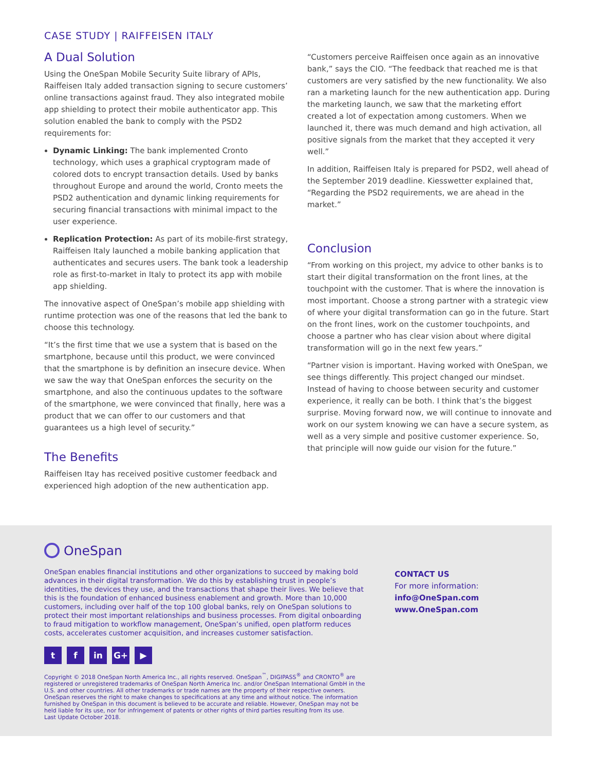CASE STUDY | RAIFFEISEN ITALY
A Dual Solution
Using the OneSpan Mobile Security Suite library of APIs, Raiffeisen Italy added transaction signing to secure customers’ online transactions against fraud. They also integrated mobile app shielding to protect their mobile authenticator app. This solution enabled the bank to comply with the PSD2 requirements for:
Dynamic Linking: The bank implemented Cronto technology, which uses a graphical cryptogram made of colored dots to encrypt transaction details. Used by banks throughout Europe and around the world, Cronto meets the PSD2 authentication and dynamic linking requirements for securing financial transactions with minimal impact to the user experience.
Replication Protection: As part of its mobile-first strategy, Raiffeisen Italy launched a mobile banking application that authenticates and secures users. The bank took a leadership role as first-to-market in Italy to protect its app with mobile app shielding.
The innovative aspect of OneSpan’s mobile app shielding with runtime protection was one of the reasons that led the bank to choose this technology.
“It’s the first time that we use a system that is based on the smartphone, because until this product, we were convinced that the smartphone is by definition an insecure device. When we saw the way that OneSpan enforces the security on the smartphone, and also the continuous updates to the software of the smartphone, we were convinced that finally, here was a product that we can offer to our customers and that guarantees us a high level of security.”
The Benefits
Raiffeisen Itay has received positive customer feedback and experienced high adoption of the new authentication app.
“Customers perceive Raiffeisen once again as an innovative bank,” says the CIO. “The feedback that reached me is that customers are very satisfied by the new functionality. We also ran a marketing launch for the new authentication app. During the marketing launch, we saw that the marketing effort created a lot of expectation among customers. When we launched it, there was much demand and high activation, all positive signals from the market that they accepted it very well.”
In addition, Raiffeisen Italy is prepared for PSD2, well ahead of the September 2019 deadline. Kiesswetter explained that, “Regarding the PSD2 requirements, we are ahead in the market.”
Conclusion
“From working on this project, my advice to other banks is to start their digital transformation on the front lines, at the touchpoint with the customer. That is where the innovation is most important. Choose a strong partner with a strategic view of where your digital transformation can go in the future. Start on the front lines, work on the customer touchpoints, and choose a partner who has clear vision about where digital transformation will go in the next few years.”
“Partner vision is important. Having worked with OneSpan, we see things differently. This project changed our mindset. Instead of having to choose between security and customer experience, it really can be both. I think that’s the biggest surprise. Moving forward now, we will continue to innovate and work on our system knowing we can have a secure system, as well as a very simple and positive customer experience. So, that principle will now guide our vision for the future.”
OneSpan
OneSpan enables financial institutions and other organizations to succeed by making bold advances in their digital transformation. We do this by establishing trust in people’s identities, the devices they use, and the transactions that shape their lives. We believe that this is the foundation of enhanced business enablement and growth. More than 10,000 customers, including over half of the top 100 global banks, rely on OneSpan solutions to protect their most important relationships and business processes. From digital onboarding to fraud mitigation to workflow management, OneSpan’s unified, open platform reduces costs, accelerates customer acquisition, and increases customer satisfaction.
tf in G+ ▶
Copyright © 2018 OneSpan North America Inc., all rights reserved. OneSpan<sup>™</sup>, DIGIPASS<sup>®</sup> and CRONTO<sup>®</sup> are registered or unregistered trademarks of OneSpan North America Inc. and/or OneSpan International GmbH in the U.S. and other countries. All other trademarks or trade names are the property of their respective owners. OneSpan reserves the right to make changes to specifications at any time and without notice. The information furnished by OneSpan in this document is believed to be accurate and reliable. However, OneSpan may not be held liable for its use, nor for infringement of patents or other rights of third parties resulting from its use.
Last Update October 2018.
CONTACT US
For more information:
info@OneSpan.com
www.OneSpan.com